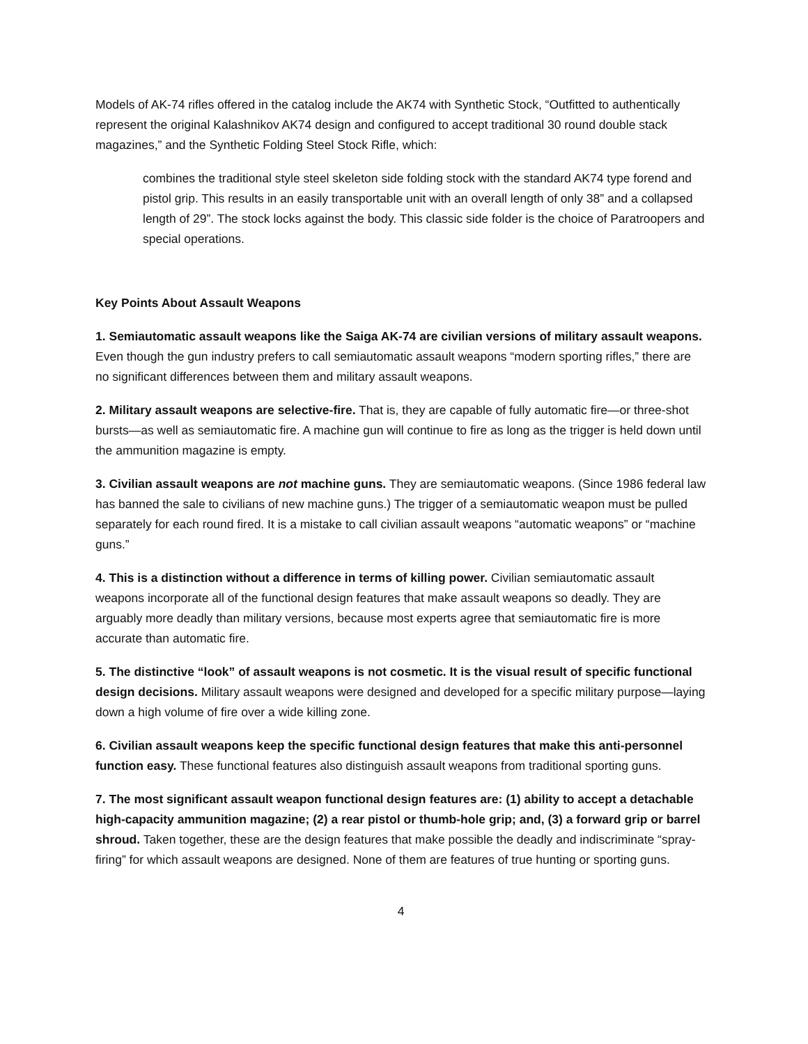Models of AK-74 rifles offered in the catalog include the AK74 with Synthetic Stock, “Outfitted to authentically represent the original Kalashnikov AK74 design and configured to accept traditional 30 round double stack magazines,” and the Synthetic Folding Steel Stock Rifle, which:
combines the traditional style steel skeleton side folding stock with the standard AK74 type forend and pistol grip. This results in an easily transportable unit with an overall length of only 38” and a collapsed length of 29”. The stock locks against the body. This classic side folder is the choice of Paratroopers and special operations.
Key Points About Assault Weapons
1. Semiautomatic assault weapons like the Saiga AK-74 are civilian versions of military assault weapons. Even though the gun industry prefers to call semiautomatic assault weapons “modern sporting rifles,” there are no significant differences between them and military assault weapons.
2. Military assault weapons are selective-fire. That is, they are capable of fully automatic fire—or three-shot bursts—as well as semiautomatic fire. A machine gun will continue to fire as long as the trigger is held down until the ammunition magazine is empty.
3. Civilian assault weapons are not machine guns. They are semiautomatic weapons. (Since 1986 federal law has banned the sale to civilians of new machine guns.) The trigger of a semiautomatic weapon must be pulled separately for each round fired. It is a mistake to call civilian assault weapons “automatic weapons” or “machine guns.”
4. This is a distinction without a difference in terms of killing power. Civilian semiautomatic assault weapons incorporate all of the functional design features that make assault weapons so deadly. They are arguably more deadly than military versions, because most experts agree that semiautomatic fire is more accurate than automatic fire.
5. The distinctive “look” of assault weapons is not cosmetic. It is the visual result of specific functional design decisions. Military assault weapons were designed and developed for a specific military purpose—laying down a high volume of fire over a wide killing zone.
6. Civilian assault weapons keep the specific functional design features that make this anti-personnel function easy. These functional features also distinguish assault weapons from traditional sporting guns.
7. The most significant assault weapon functional design features are: (1) ability to accept a detachable high-capacity ammunition magazine; (2) a rear pistol or thumb-hole grip; and, (3) a forward grip or barrel shroud. Taken together, these are the design features that make possible the deadly and indiscriminate “spray-firing” for which assault weapons are designed. None of them are features of true hunting or sporting guns.
4